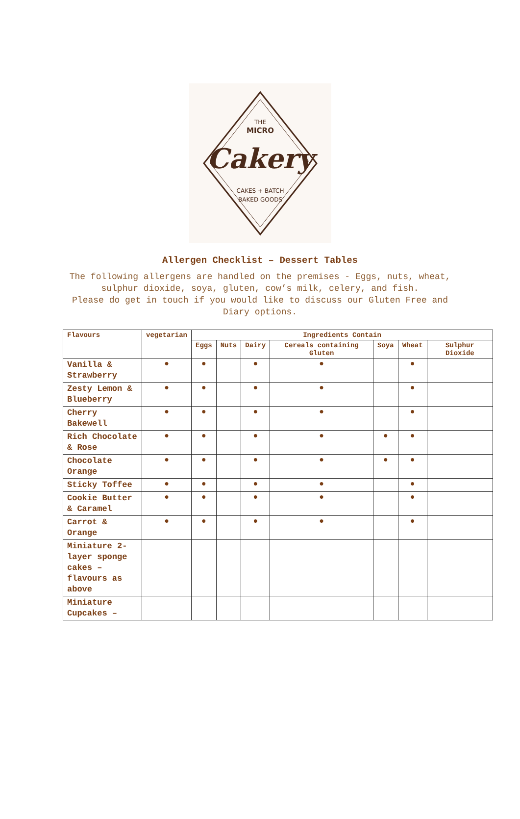THE
MICRO
Cakery
CAKES + BATCH
BAKED GOODS
Allergen Checklist – Dessert Tables
The following allergens are handled on the premises - Eggs, nuts, wheat, sulphur dioxide, soya, gluten, cow’s milk, celery, and fish.
Please do get in touch if you would like to discuss our Gluten Free and Diary options.
| Flavours | vegetarian | Ingredients Contain | | | | | | |
| --- | --- | --- | --- | --- | --- | --- | --- | --- |
| | | Eggs | Nuts | Dairy | Cereals containing Gluten | Soya | Wheat | Sulphur Dioxide |
| Vanilla & Strawberry | ● | ● | | ● | ● | | ● | |
| Zesty Lemon & Blueberry | ● | ● | | ● | ● | | ● | |
| Cherry Bakewell | ● | ● | | ● | ● | | ● | |
| Rich Chocolate & Rose | ● | ● | | ● | ● | ● | ● | |
| Chocolate Orange | ● | ● | | ● | ● | ● | ● | |
| Sticky Toffee | ● | ● | | ● | ● | | ● | |
| Cookie Butter & Caramel | ● | ● | | ● | ● | | ● | |
| Carrot & Orange | ● | ● | | ● | ● | | ● | |
| Miniature 2-layer sponge cakes – flavours as above | | | | | | | | |
| Miniature Cupcakes – | | | | | | | | |